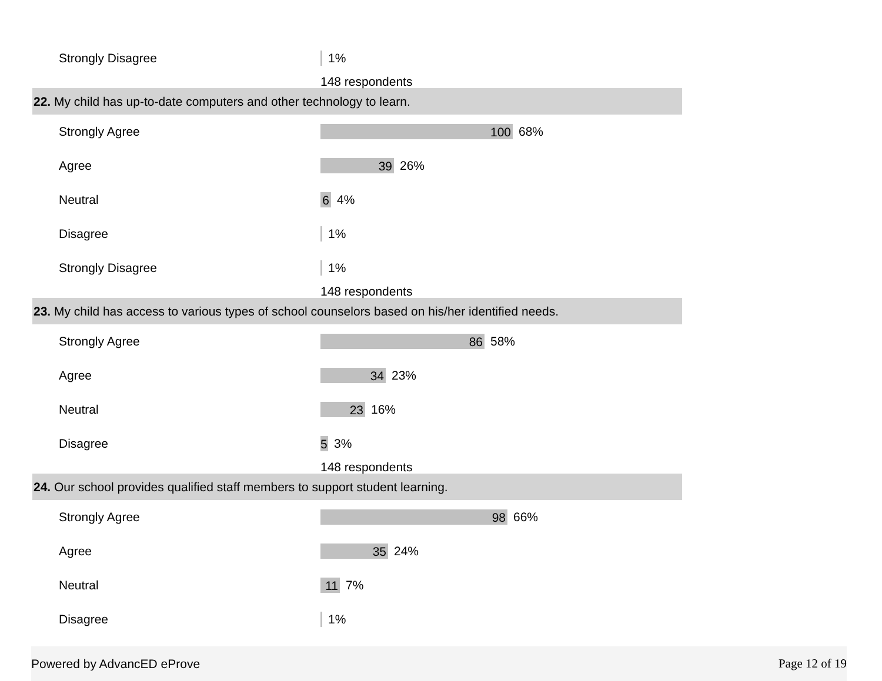Strongly Disagree
1%
148 respondents
22. My child has up-to-date computers and other technology to learn.
Strongly Agree
100
68%
Agree
39
26%
Neutral
6
4%
Disagree
1%
Strongly Disagree
1%
148 respondents
23. My child has access to various types of school counselors based on his/her identified needs.
Strongly Agree
86
58%
Agree
34
23%
Neutral
23
16%
Disagree
5
3%
148 respondents
24. Our school provides qualified staff members to support student learning.
Strongly Agree
98
66%
Agree
35
24%
Neutral
11
7%
Disagree
1%
Powered by AdvancED eProve Page 12 of 19